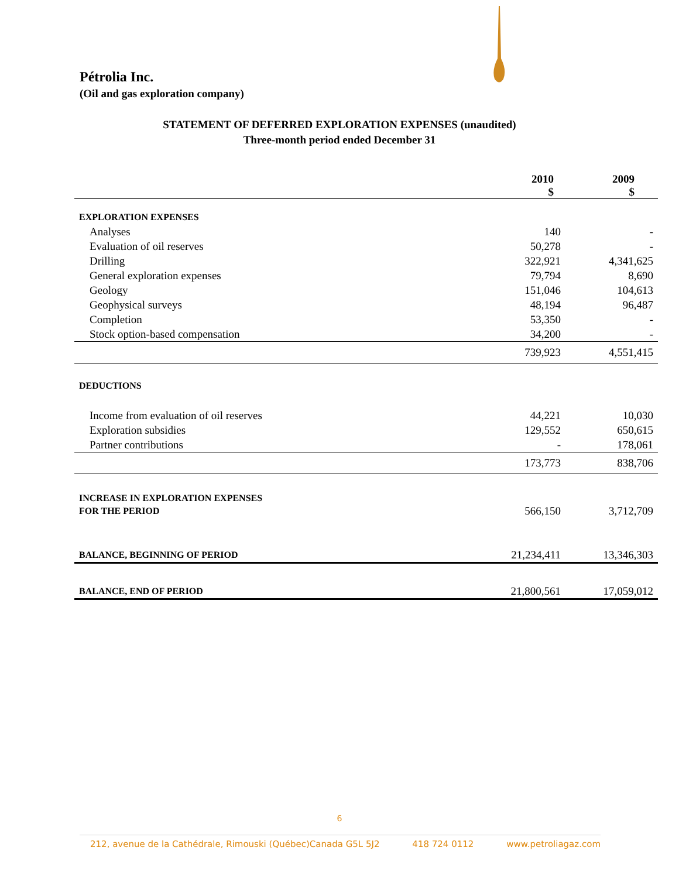Pétrolia Inc.
(Oil and gas exploration company)
STATEMENT OF DEFERRED EXPLORATION EXPENSES (unaudited)
Three-month period ended December 31
| | 2010 $ | 2009 $ |
| --- | --- | --- |
| EXPLORATION EXPENSES | | |
| Analyses | 140 | - |
| Evaluation of oil reserves | 50,278 | - |
| Drilling | 322,921 | 4,341,625 |
| General exploration expenses | 79,794 | 8,690 |
| Geology | 151,046 | 104,613 |
| Geophysical surveys | 48,194 | 96,487 |
| Completion | 53,350 | - |
| Stock option-based compensation | 34,200 | - |
| | 739,923 | 4,551,415 |
| DEDUCTIONS | | |
| Income from evaluation of oil reserves | 44,221 | 10,030 |
| Exploration subsidies | 129,552 | 650,615 |
| Partner contributions | - | 178,061 |
| | 173,773 | 838,706 |
| INCREASE IN EXPLORATION EXPENSES | | |
| FOR THE PERIOD | 566,150 | 3,712,709 |
| BALANCE, BEGINNING OF PERIOD | 21,234,411 | 13,346,303 |
| BALANCE, END OF PERIOD | 21,800,561 | 17,059,012 |
6
212, avenue de la Cathédrale, Rimouski (Québec)Canada G5L 5J2 418 724 0112 www.petroliagaz.com